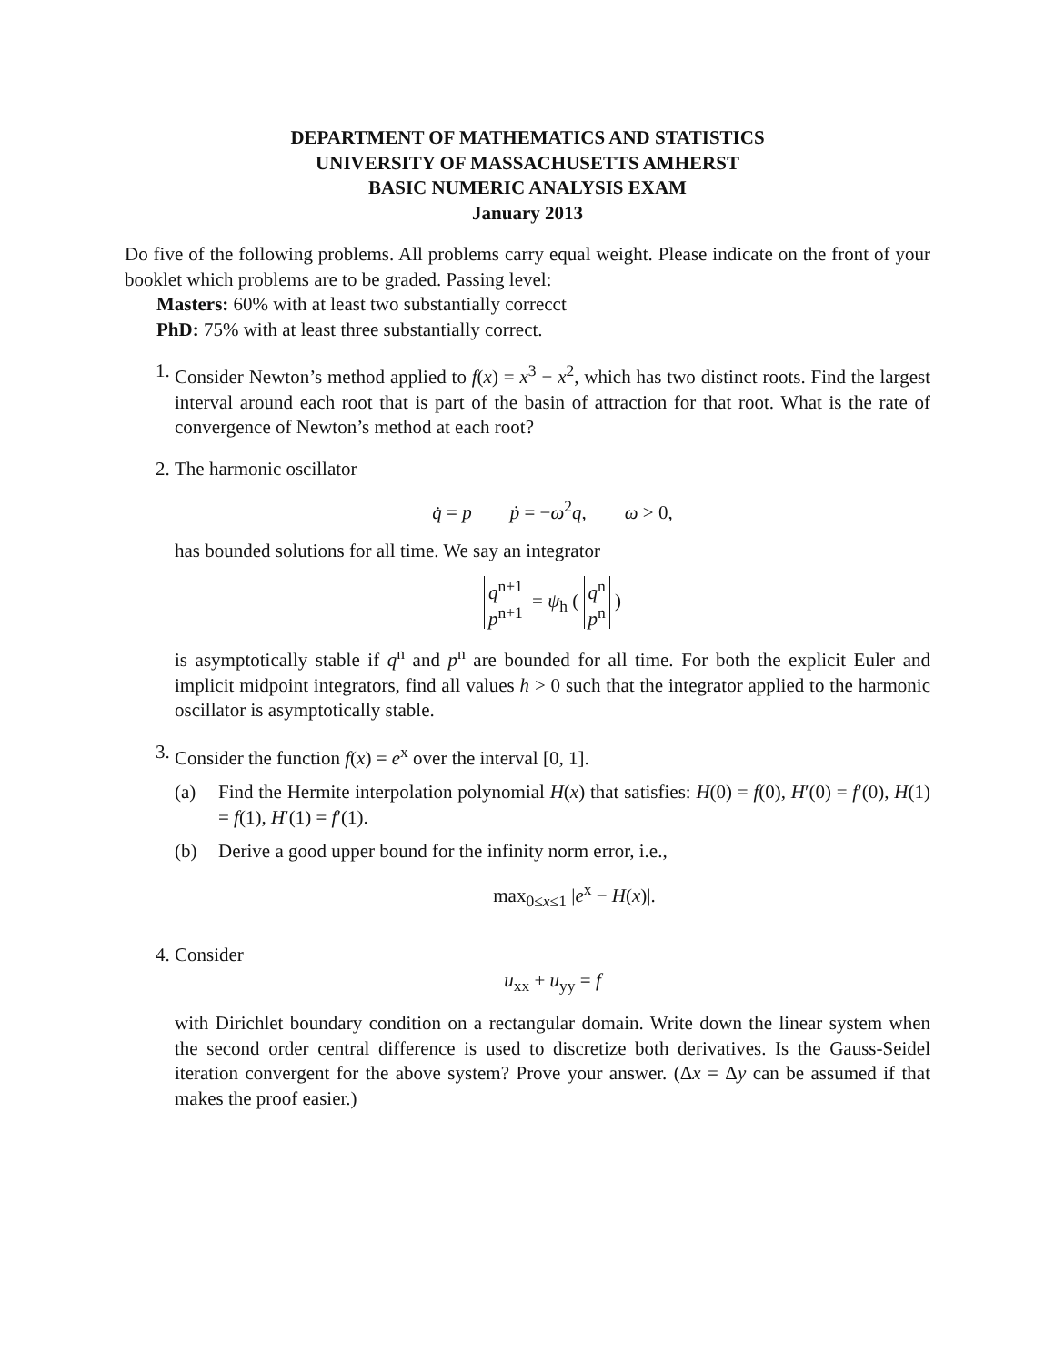DEPARTMENT OF MATHEMATICS AND STATISTICS
UNIVERSITY OF MASSACHUSETTS AMHERST
BASIC NUMERIC ANALYSIS EXAM
January 2013
Do five of the following problems. All problems carry equal weight. Please indicate on the front of your booklet which problems are to be graded. Passing level:
Masters: 60% with at least two substantially correcct
PhD: 75% with at least three substantially correct.
1. Consider Newton’s method applied to f(x) = x<sup>3</sup> − x<sup>2</sup>, which has two distinct roots. Find the largest interval around each root that is part of the basin of attraction for that root. What is the rate of convergence of Newton’s method at each root?
2. The harmonic oscillator
q̇ = p ṗ = −ω<sup>2</sup>q, ω > 0,
has bounded solutions for all time. We say an integrator
q<sup>n+1</sup>
p<sup>n+1</sup> = ψ<sub>h</sub> ( q<sup>n</sup>
p<sup>n</sup> )
is asymptotically stable if q<sup>n</sup> and p<sup>n</sup> are bounded for all time. For both the explicit Euler and implicit midpoint integrators, find all values h > 0 such that the integrator applied to the harmonic oscillator is asymptotically stable.
3. Consider the function f(x) = e<sup>x</sup> over the interval [0, 1].
(a) Find the Hermite interpolation polynomial H(x) that satisfies: H(0) = f(0), H′(0) = f′(0), H(1) = f(1), H′(1) = f′(1).
(b) Derive a good upper bound for the infinity norm error, i.e.,
max<sub>0≤x≤1</sub> |e<sup>x</sup> − H(x)|.
4. Consider
u<sub>xx</sub> + u<sub>yy</sub> = f
with Dirichlet boundary condition on a rectangular domain. Write down the linear system when the second order central difference is used to discretize both derivatives. Is the Gauss-Seidel iteration convergent for the above system? Prove your answer. (Δx = Δy can be assumed if that makes the proof easier.)